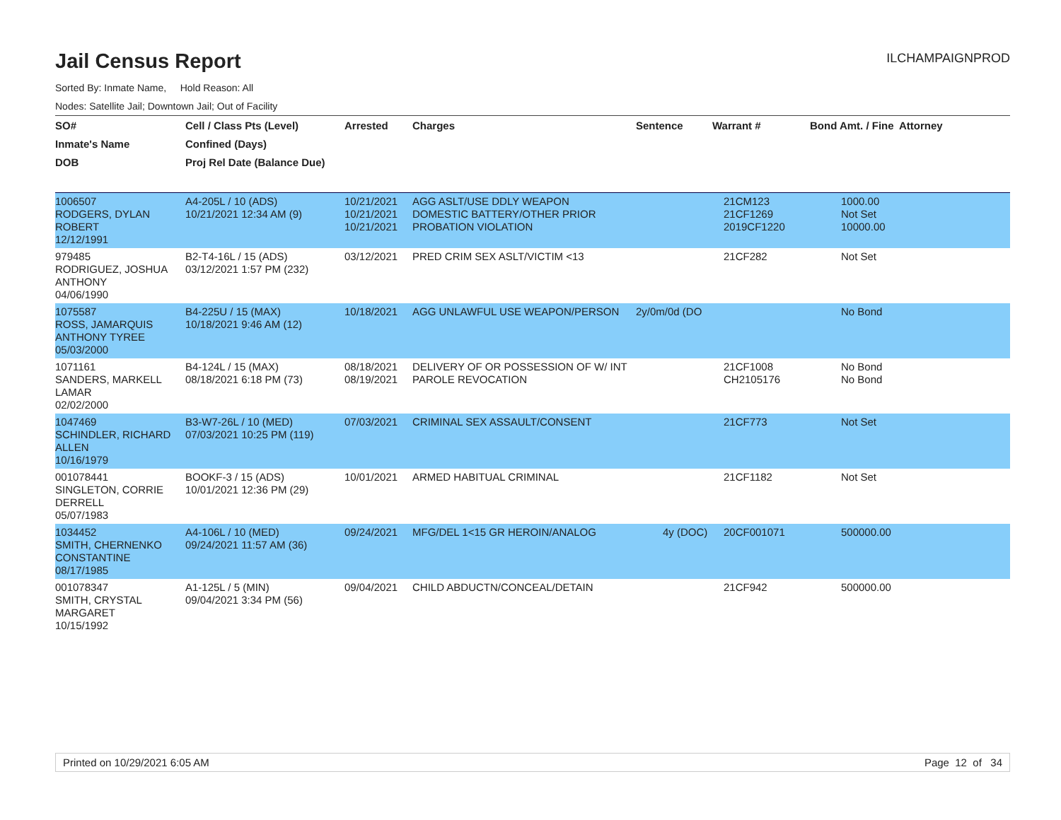Jail Census Report
ILCHAMPAIGNPROD
Sorted By: Inmate Name, Hold Reason: All
Nodes: Satellite Jail; Downtown Jail; Out of Facility
| SO# | Cell / Class Pts (Level) | Arrested | Charges | Sentence | Warrant # | Bond Amt. / Fine | Attorney |
| --- | --- | --- | --- | --- | --- | --- | --- |
| Inmate's Name | Confined (Days) | | | | | | |
| DOB | Proj Rel Date (Balance Due) | | | | | | |
| 1006507 RODGERS, DYLAN ROBERT 12/12/1991 | A4-205L / 10 (ADS) 10/21/2021 12:34 AM (9) | 10/21/2021 10/21/2021 10/21/2021 | AGG ASLT/USE DDLY WEAPON DOMESTIC BATTERY/OTHER PRIOR PROBATION VIOLATION | | 21CM123 21CF1269 2019CF1220 | 1000.00 Not Set 10000.00 | |
| 979485 RODRIGUEZ, JOSHUA ANTHONY 04/06/1990 | B2-T4-16L / 15 (ADS) 03/12/2021 1:57 PM (232) | 03/12/2021 | PRED CRIM SEX ASLT/VICTIM <13 | | 21CF282 | Not Set | |
| 1075587 ROSS, JAMARQUIS ANTHONY TYREE 05/03/2000 | B4-225U / 15 (MAX) 10/18/2021 9:46 AM (12) | 10/18/2021 | AGG UNLAWFUL USE WEAPON/PERSON | 2y/0m/0d (DO | | No Bond | |
| 1071161 SANDERS, MARKELL LAMAR 02/02/2000 | B4-124L / 15 (MAX) 08/18/2021 6:18 PM (73) | 08/18/2021 08/19/2021 | DELIVERY OF OR POSSESSION OF W/ INT PAROLE REVOCATION | | 21CF1008 CH2105176 | No Bond No Bond | |
| 1047469 SCHINDLER, RICHARD ALLEN 10/16/1979 | B3-W7-26L / 10 (MED) 07/03/2021 10:25 PM (119) | 07/03/2021 | CRIMINAL SEX ASSAULT/CONSENT | | 21CF773 | Not Set | |
| 001078441 SINGLETON, CORRIE DERRELL 05/07/1983 | BOOKF-3 / 15 (ADS) 10/01/2021 12:36 PM (29) | 10/01/2021 | ARMED HABITUAL CRIMINAL | | 21CF1182 | Not Set | |
| 1034452 SMITH, CHERNENKO CONSTANTINE 08/17/1985 | A4-106L / 10 (MED) 09/24/2021 11:57 AM (36) | 09/24/2021 | MFG/DEL 1<15 GR HEROIN/ANALOG | 4y (DOC) | 20CF001071 | 500000.00 | |
| 001078347 SMITH, CRYSTAL MARGARET 10/15/1992 | A1-125L / 5 (MIN) 09/04/2021 3:34 PM (56) | 09/04/2021 | CHILD ABDUCTN/CONCEAL/DETAIN | | 21CF942 | 500000.00 | |
Printed on 10/29/2021 6:05 AM Page 12 of 34